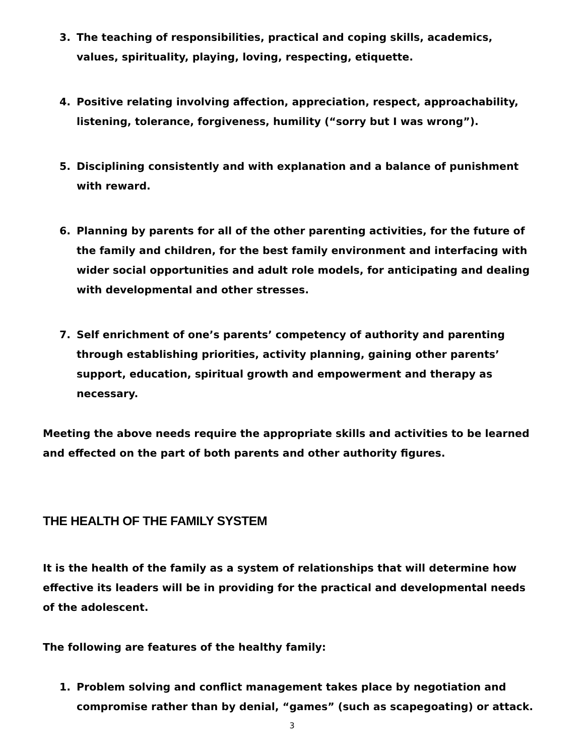3. The teaching of responsibilities, practical and coping skills, academics, values, spirituality, playing, loving, respecting, etiquette.
4. Positive relating involving affection, appreciation, respect, approachability, listening, tolerance, forgiveness, humility (“sorry but I was wrong”).
5. Disciplining consistently and with explanation and a balance of punishment with reward.
6. Planning by parents for all of the other parenting activities, for the future of the family and children, for the best family environment and interfacing with wider social opportunities and adult role models, for anticipating and dealing with developmental and other stresses.
7. Self enrichment of one’s parents’ competency of authority and parenting through establishing priorities, activity planning, gaining other parents’ support, education, spiritual growth and empowerment and therapy as necessary.
Meeting the above needs require the appropriate skills and activities to be learned and effected on the part of both parents and other authority figures.
THE HEALTH OF THE FAMILY SYSTEM
It is the health of the family as a system of relationships that will determine how effective its leaders will be in providing for the practical and developmental needs of the adolescent.
The following are features of the healthy family:
1. Problem solving and conflict management takes place by negotiation and compromise rather than by denial, “games” (such as scapegoating) or attack.
3